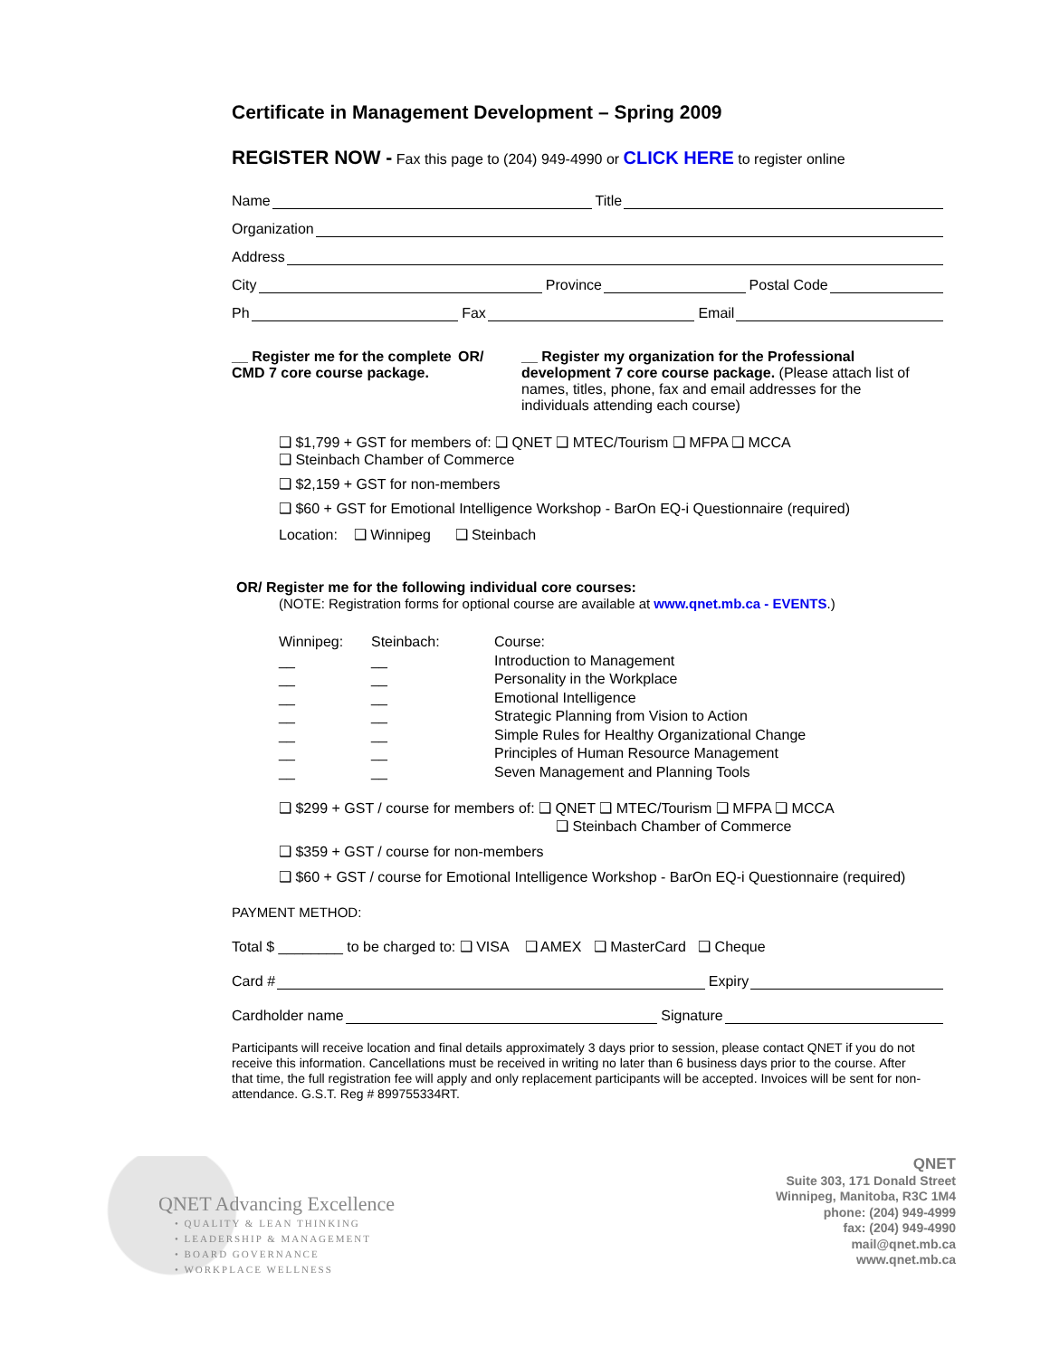Certificate in Management Development – Spring 2009
REGISTER NOW - Fax this page to (204) 949-4990 or CLICK HERE to register online
Name Title
Organization
Address
City Province Postal Code
Ph Fax Email
__ Register me for the complete CMD 7 core course package.
OR/ __ Register my organization for the Professional development 7 core course package. (Please attach list of names, titles, phone, fax and email addresses for the individuals attending each course)
❑ $1,799 + GST for members of: ❑ QNET ❑ MTEC/Tourism ❑ MFPA ❑ MCCA
❑ Steinbach Chamber of Commerce
❑ $2,159 + GST for non-members
❑ $60 + GST for Emotional Intelligence Workshop - BarOn EQ-i Questionnaire (required)
Location: ❑ Winnipeg ❑ Steinbach
OR/ Register me for the following individual core courses:
(NOTE: Registration forms for optional course are available at www.qnet.mb.ca - EVENTS.)
Winnipeg:
__
__
__
__
__
__
__
Steinbach:
__
__
__
__
__
__
__
Course:
Introduction to Management
Personality in the Workplace
Emotional Intelligence
Strategic Planning from Vision to Action
Simple Rules for Healthy Organizational Change
Principles of Human Resource Management
Seven Management and Planning Tools
❑ $299 + GST / course for members of: ❑ QNET ❑ MTEC/Tourism ❑ MFPA ❑ MCCA
❑ Steinbach Chamber of Commerce
❑ $359 + GST / course for non-members
❑ $60 + GST / course for Emotional Intelligence Workshop - BarOn EQ-i Questionnaire (required)
PAYMENT METHOD:
Total $ ________ to be charged to: ❑ VISA ❑ AMEX ❑ MasterCard ❑ Cheque
Card # Expiry
Cardholder name Signature
Participants will receive location and final details approximately 3 days prior to session, please contact QNET if you do not receive this information. Cancellations must be received in writing no later than 6 business days prior to the course. After that time, the full registration fee will apply and only replacement participants will be accepted. Invoices will be sent for non-attendance. G.S.T. Reg # 899755334RT.
QNET Advancing Excellence
• QUALITY & LEAN THINKING
• LEADERSHIP & MANAGEMENT
• BOARD GOVERNANCE
• WORKPLACE WELLNESS
QNET
Suite 303, 171 Donald Street
Winnipeg, Manitoba, R3C 1M4
phone: (204) 949-4999
fax: (204) 949-4990
mail@qnet.mb.ca
www.qnet.mb.ca